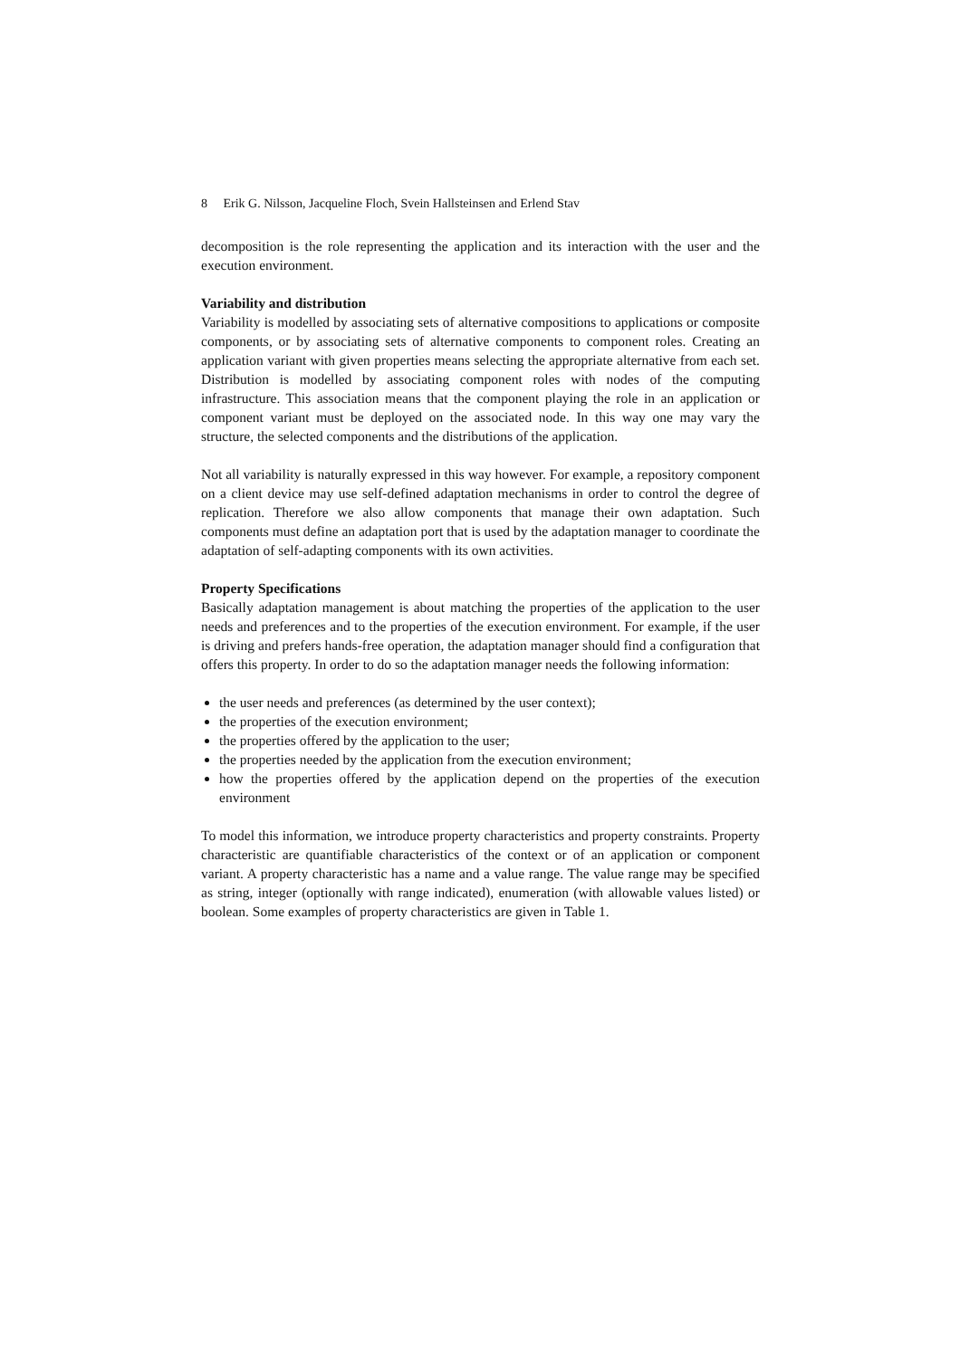8 Erik G. Nilsson, Jacqueline Floch, Svein Hallsteinsen and Erlend Stav
decomposition is the role representing the application and its interaction with the user and the execution environment.
Variability and distribution
Variability is modelled by associating sets of alternative compositions to applications or composite components, or by associating sets of alternative components to component roles. Creating an application variant with given properties means selecting the appropriate alternative from each set. Distribution is modelled by associating component roles with nodes of the computing infrastructure. This association means that the component playing the role in an application or component variant must be deployed on the associated node. In this way one may vary the structure, the selected components and the distributions of the application.
Not all variability is naturally expressed in this way however. For example, a repository component on a client device may use self-defined adaptation mechanisms in order to control the degree of replication. Therefore we also allow components that manage their own adaptation. Such components must define an adaptation port that is used by the adaptation manager to coordinate the adaptation of self-adapting components with its own activities.
Property Specifications
Basically adaptation management is about matching the properties of the application to the user needs and preferences and to the properties of the execution environment. For example, if the user is driving and prefers hands-free operation, the adaptation manager should find a configuration that offers this property. In order to do so the adaptation manager needs the following information:
the user needs and preferences (as determined by the user context);
the properties of the execution environment;
the properties offered by the application to the user;
the properties needed by the application from the execution environment;
how the properties offered by the application depend on the properties of the execution environment
To model this information, we introduce property characteristics and property constraints. Property characteristic are quantifiable characteristics of the context or of an application or component variant. A property characteristic has a name and a value range. The value range may be specified as string, integer (optionally with range indicated), enumeration (with allowable values listed) or boolean. Some examples of property characteristics are given in Table 1.